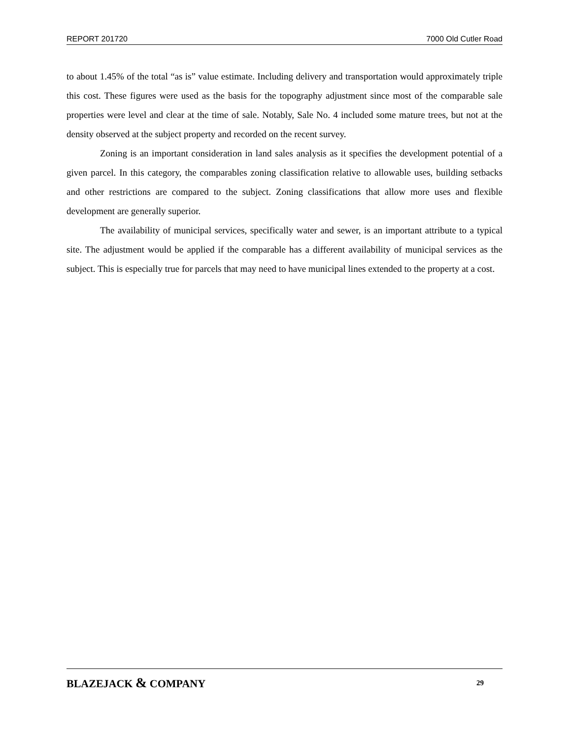REPORT 201720 7000 Old Cutler Road
to about 1.45% of the total “as is” value estimate. Including delivery and transportation would approximately triple this cost. These figures were used as the basis for the topography adjustment since most of the comparable sale properties were level and clear at the time of sale. Notably, Sale No. 4 included some mature trees, but not at the density observed at the subject property and recorded on the recent survey.
Zoning is an important consideration in land sales analysis as it specifies the development potential of a given parcel. In this category, the comparables zoning classification relative to allowable uses, building setbacks and other restrictions are compared to the subject. Zoning classifications that allow more uses and flexible development are generally superior.
The availability of municipal services, specifically water and sewer, is an important attribute to a typical site. The adjustment would be applied if the comparable has a different availability of municipal services as the subject. This is especially true for parcels that may need to have municipal lines extended to the property at a cost.
BLAZEJACK & COMPANY 29